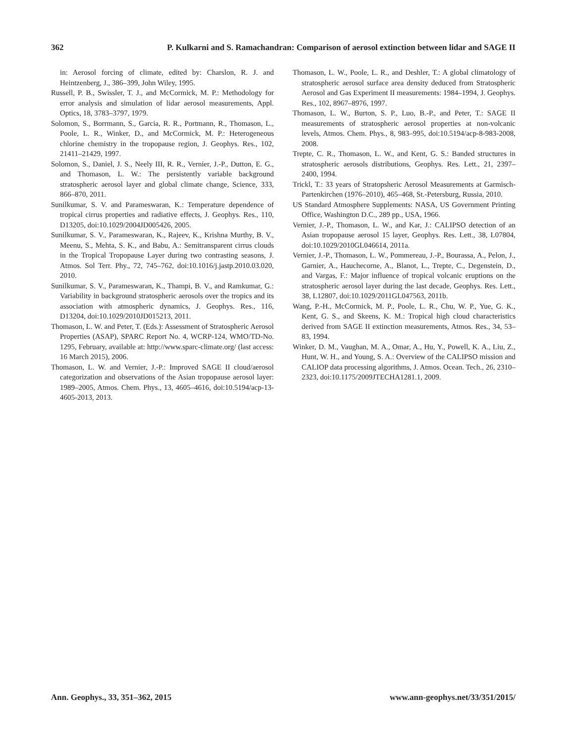362 P. Kulkarni and S. Ramachandran: Comparison of aerosol extinction between lidar and SAGE II
in: Aerosol forcing of climate, edited by: Charslon, R. J. and Heintzenberg, J., 386–399, John Wiley, 1995.
Russell, P. B., Swissler, T. J., and McCormick, M. P.: Methodology for error analysis and simulation of lidar aerosol measurements, Appl. Optics, 18, 3783–3797, 1979.
Solomon, S., Borrmann, S., Garcia, R. R., Portmann, R., Thomason, L., Poole, L. R., Winker, D., and McCormick, M. P.: Heterogeneous chlorine chemistry in the tropopause region, J. Geophys. Res., 102, 21411–21429, 1997.
Solomon, S., Daniel, J. S., Neely III, R. R., Vernier, J.-P., Dutton, E. G., and Thomason, L. W.: The persistently variable background stratospheric aerosol layer and global climate change, Science, 333, 866–870, 2011.
Sunilkumar, S. V. and Parameswaran, K.: Temperature dependence of tropical cirrus properties and radiative effects, J. Geophys. Res., 110, D13205, doi:10.1029/2004JD005426, 2005.
Sunilkumar, S. V., Parameswaran, K., Rajeev, K., Krishna Murthy, B. V., Meenu, S., Mehta, S. K., and Babu, A.: Semitransparent cirrus clouds in the Tropical Tropopause Layer during two contrasting seasons, J. Atmos. Sol Terr. Phy., 72, 745–762, doi:10.1016/j.jastp.2010.03.020, 2010.
Sunilkumar, S. V., Parameswaran, K., Thampi, B. V., and Ramkumar, G.: Variability in background stratospheric aerosols over the tropics and its association with atmospheric dynamics, J. Geophys. Res., 116, D13204, doi:10.1029/2010JD015213, 2011.
Thomason, L. W. and Peter, T. (Eds.): Assessment of Stratospheric Aerosol Properties (ASAP), SPARC Report No. 4, WCRP-124, WMO/TD-No. 1295, February, available at: http://www.sparc-climate.org/ (last access: 16 March 2015), 2006.
Thomason, L. W. and Vernier, J.-P.: Improved SAGE II cloud/aerosol categorization and observations of the Asian tropopause aerosol layer: 1989–2005, Atmos. Chem. Phys., 13, 4605–4616, doi:10.5194/acp-13-4605-2013, 2013.
Thomason, L. W., Poole, L. R., and Deshler, T.: A global climatology of stratospheric aerosol surface area density deduced from Stratospheric Aerosol and Gas Experiment II measurements: 1984–1994, J. Geophys. Res., 102, 8967–8976, 1997.
Thomason, L. W., Burton, S. P., Luo, B.-P., and Peter, T.: SAGE II measurements of stratospheric aerosol properties at non-volcanic levels, Atmos. Chem. Phys., 8, 983–995, doi:10.5194/acp-8-983-2008, 2008.
Trepte, C. R., Thomason, L. W., and Kent, G. S.: Banded structures in stratospheric aerosols distributions, Geophys. Res. Lett., 21, 2397–2400, 1994.
Trickl, T.: 33 years of Stratopsheric Aerosol Measurements at Garmisch-Partenkirchen (1976–2010), 465–468, St.-Petersburg, Russia, 2010.
US Standard Atmosphere Supplements: NASA, US Government Printing Office, Washington D.C., 289 pp., USA, 1966.
Vernier, J.-P., Thomason, L. W., and Kar, J.: CALIPSO detection of an Asian tropopause aerosol 15 layer, Geophys. Res. Lett., 38, L07804, doi:10.1029/2010GL046614, 2011a.
Vernier, J.-P., Thomason, L. W., Pommereau, J.-P., Bourassa, A., Pelon, J., Garnier, A., Hauchecorne, A., Blanot, L., Trepte, C., Degenstein, D., and Vargas, F.: Major influence of tropical volcanic eruptions on the stratospheric aerosol layer during the last decade, Geophys. Res. Lett., 38, L12807, doi:10.1029/2011GL047563, 2011b.
Wang, P.-H., McCormick, M. P., Poole, L. R., Chu, W. P., Yue, G. K., Kent, G. S., and Skeens, K. M.: Tropical high cloud characteristics derived from SAGE II extinction measurements, Atmos. Res., 34, 53–83, 1994.
Winker, D. M., Vaughan, M. A., Omar, A., Hu, Y., Powell, K. A., Liu, Z., Hunt, W. H., and Young, S. A.: Overview of the CALIPSO mission and CALIOP data processing algorithms, J. Atmos. Ocean. Tech., 26, 2310–2323, doi:10.1175/2009JTECHA1281.1, 2009.
Ann. Geophys., 33, 351–362, 2015 www.ann-geophys.net/33/351/2015/